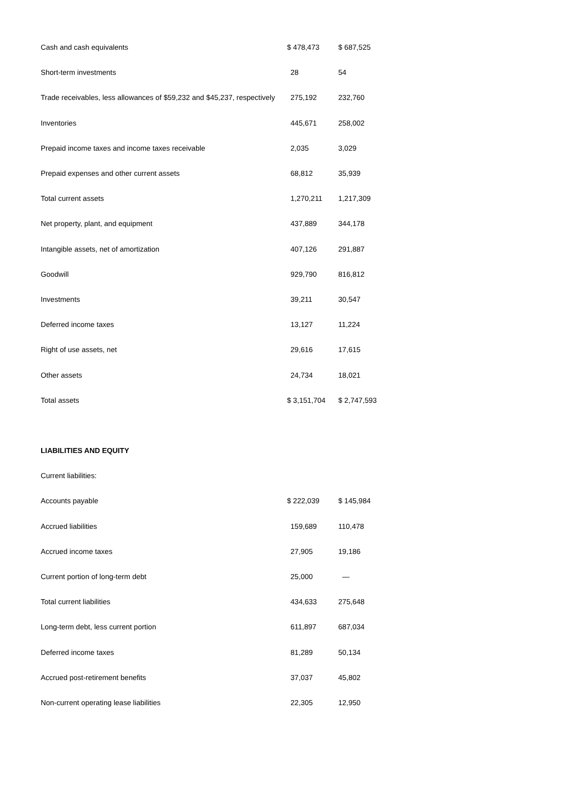| Cash and cash equivalents | $ 478,473 | $ 687,525 |
| Short-term investments | 28 | 54 |
| Trade receivables, less allowances of $59,232 and $45,237, respectively | 275,192 | 232,760 |
| Inventories | 445,671 | 258,002 |
| Prepaid income taxes and income taxes receivable | 2,035 | 3,029 |
| Prepaid expenses and other current assets | 68,812 | 35,939 |
| Total current assets | 1,270,211 | 1,217,309 |
| Net property, plant, and equipment | 437,889 | 344,178 |
| Intangible assets, net of amortization | 407,126 | 291,887 |
| Goodwill | 929,790 | 816,812 |
| Investments | 39,211 | 30,547 |
| Deferred income taxes | 13,127 | 11,224 |
| Right of use assets, net | 29,616 | 17,615 |
| Other assets | 24,734 | 18,021 |
| Total assets | $ 3,151,704 | $ 2,747,593 |
| LIABILITIES AND EQUITY | | |
| Current liabilities: | | |
| Accounts payable | $ 222,039 | $ 145,984 |
| Accrued liabilities | 159,689 | 110,478 |
| Accrued income taxes | 27,905 | 19,186 |
| Current portion of long-term debt | 25,000 | — |
| Total current liabilities | 434,633 | 275,648 |
| Long-term debt, less current portion | 611,897 | 687,034 |
| Deferred income taxes | 81,289 | 50,134 |
| Accrued post-retirement benefits | 37,037 | 45,802 |
| Non-current operating lease liabilities | 22,305 | 12,950 |